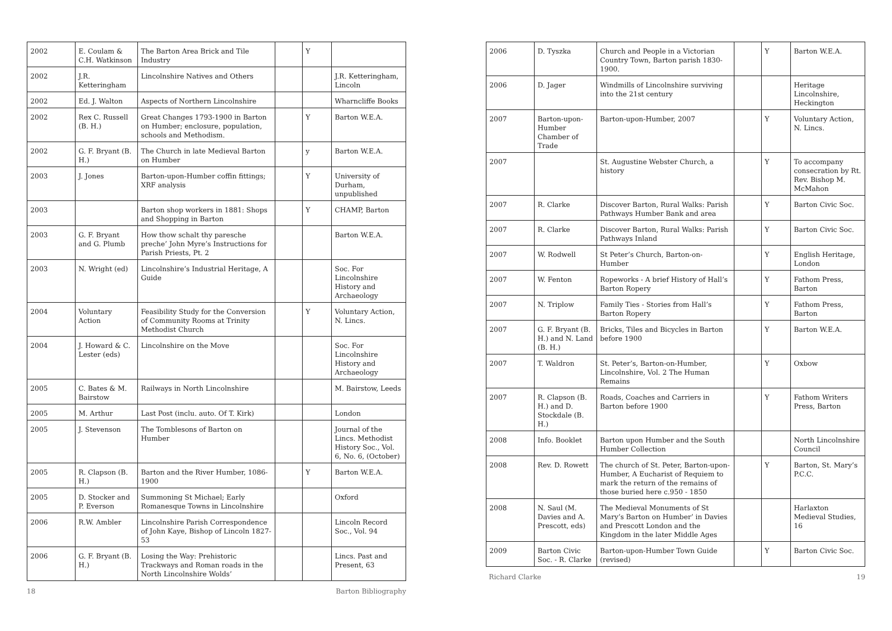| 2002 | E. Coulam & C.H. Watkinson | The Barton Area Brick and Tile Industry | | Y | |
| 2002 | J.R. Ketteringham | Lincolnshire Natives and Others | | | J.R. Ketteringham, Lincoln |
| 2002 | Ed. J. Walton | Aspects of Northern Lincolnshire | | | Wharncliffe Books |
| 2002 | Rex C. Russell (B. H.) | Great Changes 1793-1900 in Barton on Humber; enclosure, population, schools and Methodism. | | Y | Barton W.E.A. |
| 2002 | G. F. Bryant (B. H.) | The Church in late Medieval Barton on Humber | | y | Barton W.E.A. |
| 2003 | J. Jones | Barton-upon-Humber coffin fittings; XRF analysis | | Y | University of Durham, unpublished |
| 2003 | | Barton shop workers in 1881: Shops and Shopping in Barton | | Y | CHAMP, Barton |
| 2003 | G. F. Bryant and G. Plumb | How thow schalt thy paresche preche’ John Myre’s Instructions for Parish Priests, Pt. 2 | | | Barton W.E.A. |
| 2003 | N. Wright (ed) | Lincolnshire’s Industrial Heritage, A Guide | | | Soc. For Lincolnshire History and Archaeology |
| 2004 | Voluntary Action | Feasibility Study for the Conversion of Community Rooms at Trinity Methodist Church | | Y | Voluntary Action, N. Lincs. |
| 2004 | J. Howard & C. Lester (eds) | Lincolnshire on the Move | | | Soc. For Lincolnshire History and Archaeology |
| 2005 | C. Bates & M. Bairstow | Railways in North Lincolnshire | | | M. Bairstow, Leeds |
| 2005 | M. Arthur | Last Post (inclu. auto. Of T. Kirk) | | | London |
| 2005 | J. Stevenson | The Tomblesons of Barton on Humber | | | Journal of the Lincs. Methodist History Soc., Vol. 6, No. 6, (October) |
| 2005 | R. Clapson (B. H.) | Barton and the River Humber, 1086-1900 | | Y | Barton W.E.A. |
| 2005 | D. Stocker and P. Everson | Summoning St Michael; Early Romanesque Towns in Lincolnshire | | | Oxford |
| 2006 | R.W. Ambler | Lincolnshire Parish Correspondence of John Kaye, Bishop of Lincoln 1827-53 | | | Lincoln Record Soc., Vol. 94 |
| 2006 | G. F. Bryant (B. H.) | Losing the Way: Prehistoric Trackways and Roman roads in the North Lincolnshire Wolds’ | | | Lincs. Past and Present, 63 |
18 Barton Bibliography
| 2006 | D. Tyszka | Church and People in a Victorian Country Town, Barton parish 1830-1900. | | Y | Barton W.E.A. |
| 2006 | D. Jager | Windmills of Lincolnshire surviving into the 21st century | | | Heritage Lincolnshire, Heckington |
| 2007 | Barton-upon-Humber Chamber of Trade | Barton-upon-Humber, 2007 | | Y | Voluntary Action, N. Lincs. |
| 2007 | | St. Augustine Webster Church, a history | | Y | To accompany consecration by Rt. Rev. Bishop M. McMahon |
| 2007 | R. Clarke | Discover Barton, Rural Walks: Parish Pathways Humber Bank and area | | Y | Barton Civic Soc. |
| 2007 | R. Clarke | Discover Barton, Rural Walks: Parish Pathways Inland | | Y | Barton Civic Soc. |
| 2007 | W. Rodwell | St Peter’s Church, Barton-on-Humber | | Y | English Heritage, London |
| 2007 | W. Fenton | Ropeworks - A brief History of Hall’s Barton Ropery | | Y | Fathom Press, Barton |
| 2007 | N. Triplow | Family Ties - Stories from Hall’s Barton Ropery | | Y | Fathom Press, Barton |
| 2007 | G. F. Bryant (B. H.) and N. Land (B. H.) | Bricks, Tiles and Bicycles in Barton before 1900 | | Y | Barton W.E.A. |
| 2007 | T. Waldron | St. Peter’s, Barton-on-Humber, Lincolnshire, Vol. 2 The Human Remains | | Y | Oxbow |
| 2007 | R. Clapson (B. H.) and D. Stockdale (B. H.) | Roads, Coaches and Carriers in Barton before 1900 | | Y | Fathom Writers Press, Barton |
| 2008 | Info. Booklet | Barton upon Humber and the South Humber Collection | | | North Lincolnshire Council |
| 2008 | Rev. D. Rowett | The church of St. Peter, Barton-upon-Humber, A Eucharist of Requiem to mark the return of the remains of those buried here c.950 - 1850 | | Y | Barton, St. Mary’s P.C.C. |
| 2008 | N. Saul (M. Davies and A. Prescott, eds) | The Medieval Monuments of St Mary’s Barton on Humber’ in Davies and Prescott London and the Kingdom in the later Middle Ages | | | Harlaxton Medieval Studies, 16 |
| 2009 | Barton Civic Soc. - R. Clarke | Barton-upon-Humber Town Guide (revised) | | Y | Barton Civic Soc. |
Richard Clarke 19